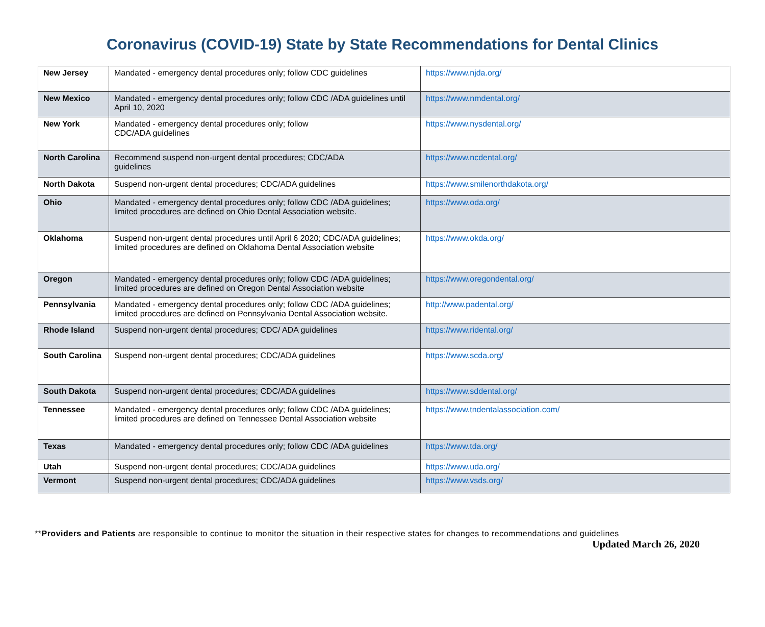Coronavirus (COVID-19) State by State Recommendations for Dental Clinics
| New Jersey | Mandated - emergency dental procedures only; follow CDC guidelines | https://www.njda.org/ |
| New Mexico | Mandated - emergency dental procedures only; follow CDC /ADA guidelines until April 10, 2020 | https://www.nmdental.org/ |
| New York | Mandated - emergency dental procedures only; follow CDC/ADA guidelines | https://www.nysdental.org/ |
| North Carolina | Recommend suspend non-urgent dental procedures; CDC/ADA guidelines | https://www.ncdental.org/ |
| North Dakota | Suspend non-urgent dental procedures; CDC/ADA guidelines | https://www.smilenorthdakota.org/ |
| Ohio | Mandated - emergency dental procedures only; follow CDC /ADA guidelines; limited procedures are defined on Ohio Dental Association website. | https://www.oda.org/ |
| Oklahoma | Suspend non-urgent dental procedures until April 6 2020; CDC/ADA guidelines; limited procedures are defined on Oklahoma Dental Association website | https://www.okda.org/ |
| Oregon | Mandated - emergency dental procedures only; follow CDC /ADA guidelines; limited procedures are defined on Oregon Dental Association website | https://www.oregondental.org/ |
| Pennsylvania | Mandated - emergency dental procedures only; follow CDC /ADA guidelines; limited procedures are defined on Pennsylvania Dental Association website. | http://www.padental.org/ |
| Rhode Island | Suspend non-urgent dental procedures; CDC/ ADA guidelines | https://www.ridental.org/ |
| South Carolina | Suspend non-urgent dental procedures; CDC/ADA guidelines | https://www.scda.org/ |
| South Dakota | Suspend non-urgent dental procedures; CDC/ADA guidelines | https://www.sddental.org/ |
| Tennessee | Mandated - emergency dental procedures only; follow CDC /ADA guidelines; limited procedures are defined on Tennessee Dental Association website | https://www.tndentalassociation.com/ |
| Texas | Mandated - emergency dental procedures only; follow CDC /ADA guidelines | https://www.tda.org/ |
| Utah | Suspend non-urgent dental procedures; CDC/ADA guidelines | https://www.uda.org/ |
| Vermont | Suspend non-urgent dental procedures; CDC/ADA guidelines | https://www.vsds.org/ |
**Providers and Patients are responsible to continue to monitor the situation in their respective states for changes to recommendations and guidelines
Updated March 26, 2020